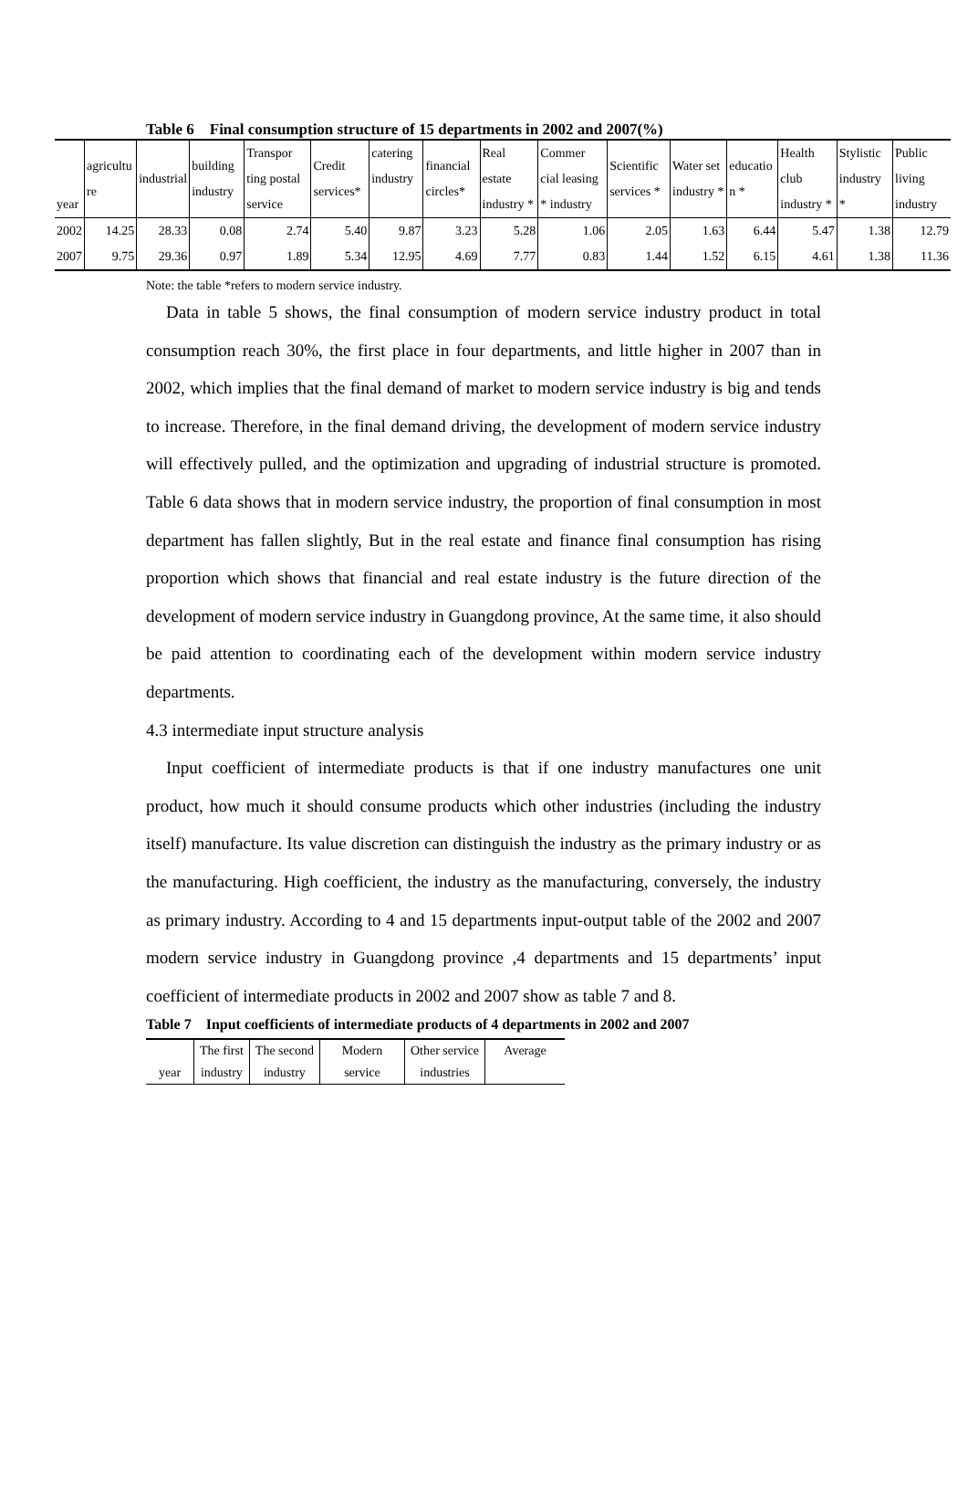Table 6 Final consumption structure of 15 departments in 2002 and 2007(%)
| year | agricultu re | industrial | building industry | Transpor ting postal service | Credit services* | catering industry | financial circles* | Real estate industry * | Commer cial leasing * industry | Scientific services * | Water set industry * | educatio n * | Health club industry * | Stylistic industry * | Public living industry |
| --- | --- | --- | --- | --- | --- | --- | --- | --- | --- | --- | --- | --- | --- | --- | --- |
| 2002 | 14.25 | 28.33 | 0.08 | 2.74 | 5.40 | 9.87 | 3.23 | 5.28 | 1.06 | 2.05 | 1.63 | 6.44 | 5.47 | 1.38 | 12.79 |
| 2007 | 9.75 | 29.36 | 0.97 | 1.89 | 5.34 | 12.95 | 4.69 | 7.77 | 0.83 | 1.44 | 1.52 | 6.15 | 4.61 | 1.38 | 11.36 |
Note: the table *refers to modern service industry.
Data in table 5 shows, the final consumption of modern service industry product in total consumption reach 30%, the first place in four departments, and little higher in 2007 than in 2002, which implies that the final demand of market to modern service industry is big and tends to increase. Therefore, in the final demand driving, the development of modern service industry will effectively pulled, and the optimization and upgrading of industrial structure is promoted. Table 6 data shows that in modern service industry, the proportion of final consumption in most department has fallen slightly, But in the real estate and finance final consumption has rising proportion which shows that financial and real estate industry is the future direction of the development of modern service industry in Guangdong province, At the same time, it also should be paid attention to coordinating each of the development within modern service industry departments.
4.3 intermediate input structure analysis
Input coefficient of intermediate products is that if one industry manufactures one unit product, how much it should consume products which other industries (including the industry itself) manufacture. Its value discretion can distinguish the industry as the primary industry or as the manufacturing. High coefficient, the industry as the manufacturing, conversely, the industry as primary industry. According to 4 and 15 departments input-output table of the 2002 and 2007 modern service industry in Guangdong province ,4 departments and 15 departments’ input coefficient of intermediate products in 2002 and 2007 show as table 7 and 8.
Table 7 Input coefficients of intermediate products of 4 departments in 2002 and 2007
| | The first | The second | Modern | Other service | Average |
| year | industry | industry | service | industries | |